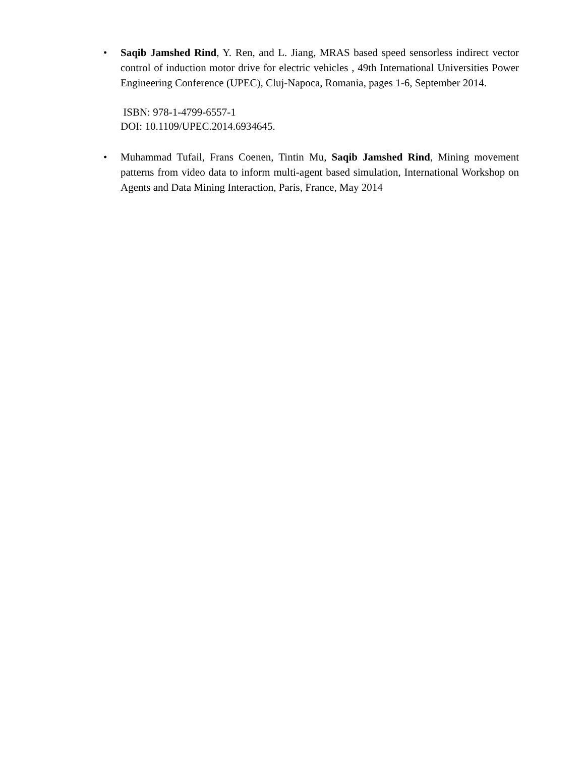• Saqib Jamshed Rind, Y. Ren, and L. Jiang, MRAS based speed sensorless indirect vector control of induction motor drive for electric vehicles , 49th International Universities Power Engineering Conference (UPEC), Cluj-Napoca, Romania, pages 1-6, September 2014.
ISBN: 978-1-4799-6557-1
DOI: 10.1109/UPEC.2014.6934645.
• Muhammad Tufail, Frans Coenen, Tintin Mu, Saqib Jamshed Rind, Mining movement patterns from video data to inform multi-agent based simulation, International Workshop on Agents and Data Mining Interaction, Paris, France, May 2014